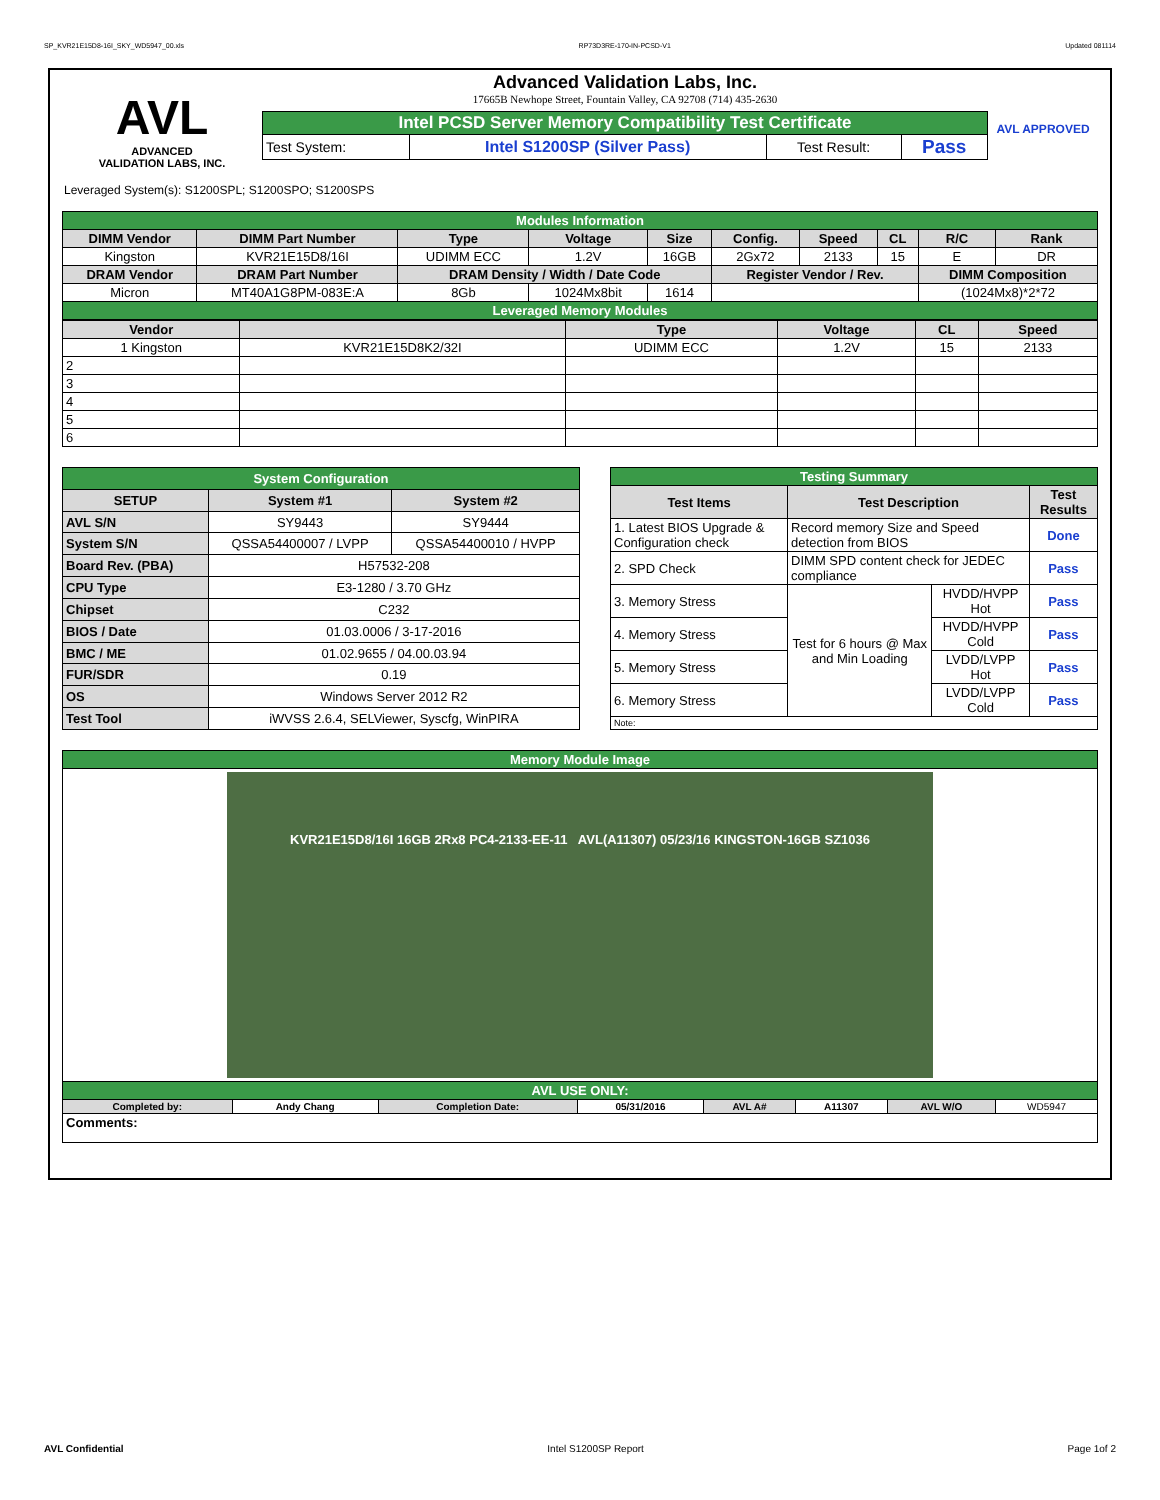SP_KVR21E15D8-16I_SKY_WD5947_00.xls RP73D3RE-170-IN-PCSD-V1 Updated 081114
AVL
ADVANCED
VALIDATION LABS, INC.
Advanced Validation Labs, Inc.
17665B Newhope Street, Fountain Valley, CA 92708 (714) 435-2630
| Intel PCSD Server Memory Compatibility Test Certificate | | | |
| Test System: | Intel S1200SP (Silver Pass) | Test Result: | Pass |
AVL APPROVED
Leveraged System(s): S1200SPL; S1200SPO; S1200SPS
| Modules Information | | | | | | | | | |
| DIMM Vendor | DIMM Part Number | Type | Voltage | Size | Config. | Speed | CL | R/C | Rank |
| Kingston | KVR21E15D8/16I | UDIMM ECC | 1.2V | 16GB | 2Gx72 | 2133 | 15 | E | DR |
| DRAM Vendor | DRAM Part Number | DRAM Density / Width / Date Code | | | Register Vendor / Rev. | | | DIMM Composition | |
| Micron | MT40A1G8PM-083E:A | 8Gb | 1024Mx8bit | 1614 | | | | (1024Mx8)*2*72 | |
| Leveraged Memory Modules | | | | | | | | | |
| Vendor | | Type | Voltage | CL | Speed |
| --- | --- | --- | --- | --- | --- |
| 1 Kingston | KVR21E15D8K2/32I | UDIMM ECC | 1.2V | 15 | 2133 |
| 2 | | | | | |
| 3 | | | | | |
| 4 | | | | | |
| 5 | | | | | |
| 6 | | | | | |
| System Configuration | | |
| SETUP | System #1 | System #2 |
| AVL S/N | SY9443 | SY9444 |
| System S/N | QSSA54400007 / LVPP | QSSA54400010 / HVPP |
| Board Rev. (PBA) | H57532-208 | |
| CPU Type | E3-1280 / 3.70 GHz | |
| Chipset | C232 | |
| BIOS / Date | 01.03.0006 / 3-17-2016 | |
| BMC / ME | 01.02.9655 / 04.00.03.94 | |
| FUR/SDR | 0.19 | |
| OS | Windows Server 2012 R2 | |
| Test Tool | iWVSS 2.6.4, SELViewer, Syscfg, WinPIRA | |
| Testing Summary | | | |
| Test Items | Test Description | | Test Results |
| 1. Latest BIOS Upgrade & Configuration check | Record memory Size and Speed detection from BIOS | | Done |
| 2. SPD Check | DIMM SPD content check for JEDEC compliance | | Pass |
| 3. Memory Stress | Test for 6 hours @ Max and Min Loading | HVDD/HVPP Hot | Pass |
| 4. Memory Stress | | HVDD/HVPP Cold | Pass |
| 5. Memory Stress | | LVDD/LVPP Hot | Pass |
| 6. Memory Stress | | LVDD/LVPP Cold | Pass |
| Note: | | | |
| Memory Module Image | | | | | | | |
| KVR21E15D8/16I 16GB 2Rx8 PC4-2133-EE-11 AVL(A11307) 05/23/16 KINGSTON-16GB SZ1036 | | | | | | | |
| AVL USE ONLY: | | | | | | | |
| Completed by: | Andy Chang | Completion Date: | 05/31/2016 | AVL A# | A11307 | AVL W/O | WD5947 |
| Comments: | | | | | | | |
AVL Confidential Intel S1200SP Report Page 1of 2